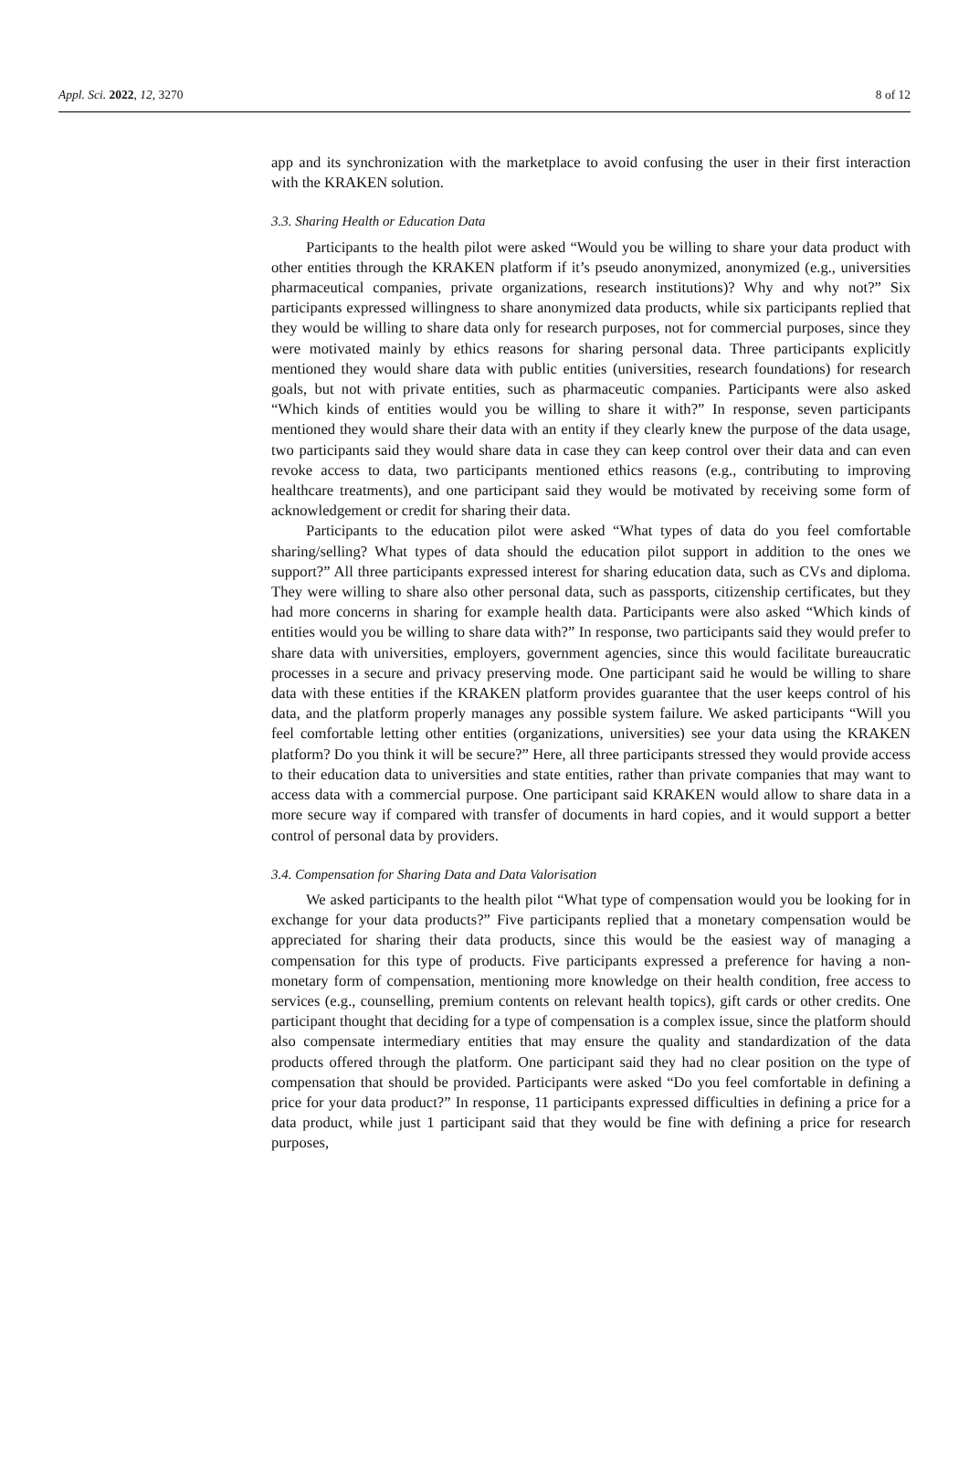Appl. Sci. 2022, 12, 3270 8 of 12
app and its synchronization with the marketplace to avoid confusing the user in their first interaction with the KRAKEN solution.
3.3. Sharing Health or Education Data
Participants to the health pilot were asked “Would you be willing to share your data product with other entities through the KRAKEN platform if it’s pseudo anonymized, anonymized (e.g., universities pharmaceutical companies, private organizations, research institutions)? Why and why not?” Six participants expressed willingness to share anonymized data products, while six participants replied that they would be willing to share data only for research purposes, not for commercial purposes, since they were motivated mainly by ethics reasons for sharing personal data. Three participants explicitly mentioned they would share data with public entities (universities, research foundations) for research goals, but not with private entities, such as pharmaceutic companies. Participants were also asked “Which kinds of entities would you be willing to share it with?” In response, seven participants mentioned they would share their data with an entity if they clearly knew the purpose of the data usage, two participants said they would share data in case they can keep control over their data and can even revoke access to data, two participants mentioned ethics reasons (e.g., contributing to improving healthcare treatments), and one participant said they would be motivated by receiving some form of acknowledgement or credit for sharing their data.
Participants to the education pilot were asked “What types of data do you feel comfortable sharing/selling? What types of data should the education pilot support in addition to the ones we support?” All three participants expressed interest for sharing education data, such as CVs and diploma. They were willing to share also other personal data, such as passports, citizenship certificates, but they had more concerns in sharing for example health data. Participants were also asked “Which kinds of entities would you be willing to share data with?” In response, two participants said they would prefer to share data with universities, employers, government agencies, since this would facilitate bureaucratic processes in a secure and privacy preserving mode. One participant said he would be willing to share data with these entities if the KRAKEN platform provides guarantee that the user keeps control of his data, and the platform properly manages any possible system failure. We asked participants “Will you feel comfortable letting other entities (organizations, universities) see your data using the KRAKEN platform? Do you think it will be secure?” Here, all three participants stressed they would provide access to their education data to universities and state entities, rather than private companies that may want to access data with a commercial purpose. One participant said KRAKEN would allow to share data in a more secure way if compared with transfer of documents in hard copies, and it would support a better control of personal data by providers.
3.4. Compensation for Sharing Data and Data Valorisation
We asked participants to the health pilot “What type of compensation would you be looking for in exchange for your data products?” Five participants replied that a monetary compensation would be appreciated for sharing their data products, since this would be the easiest way of managing a compensation for this type of products. Five participants expressed a preference for having a non-monetary form of compensation, mentioning more knowledge on their health condition, free access to services (e.g., counselling, premium contents on relevant health topics), gift cards or other credits. One participant thought that deciding for a type of compensation is a complex issue, since the platform should also compensate intermediary entities that may ensure the quality and standardization of the data products offered through the platform. One participant said they had no clear position on the type of compensation that should be provided. Participants were asked “Do you feel comfortable in defining a price for your data product?” In response, 11 participants expressed difficulties in defining a price for a data product, while just 1 participant said that they would be fine with defining a price for research purposes,